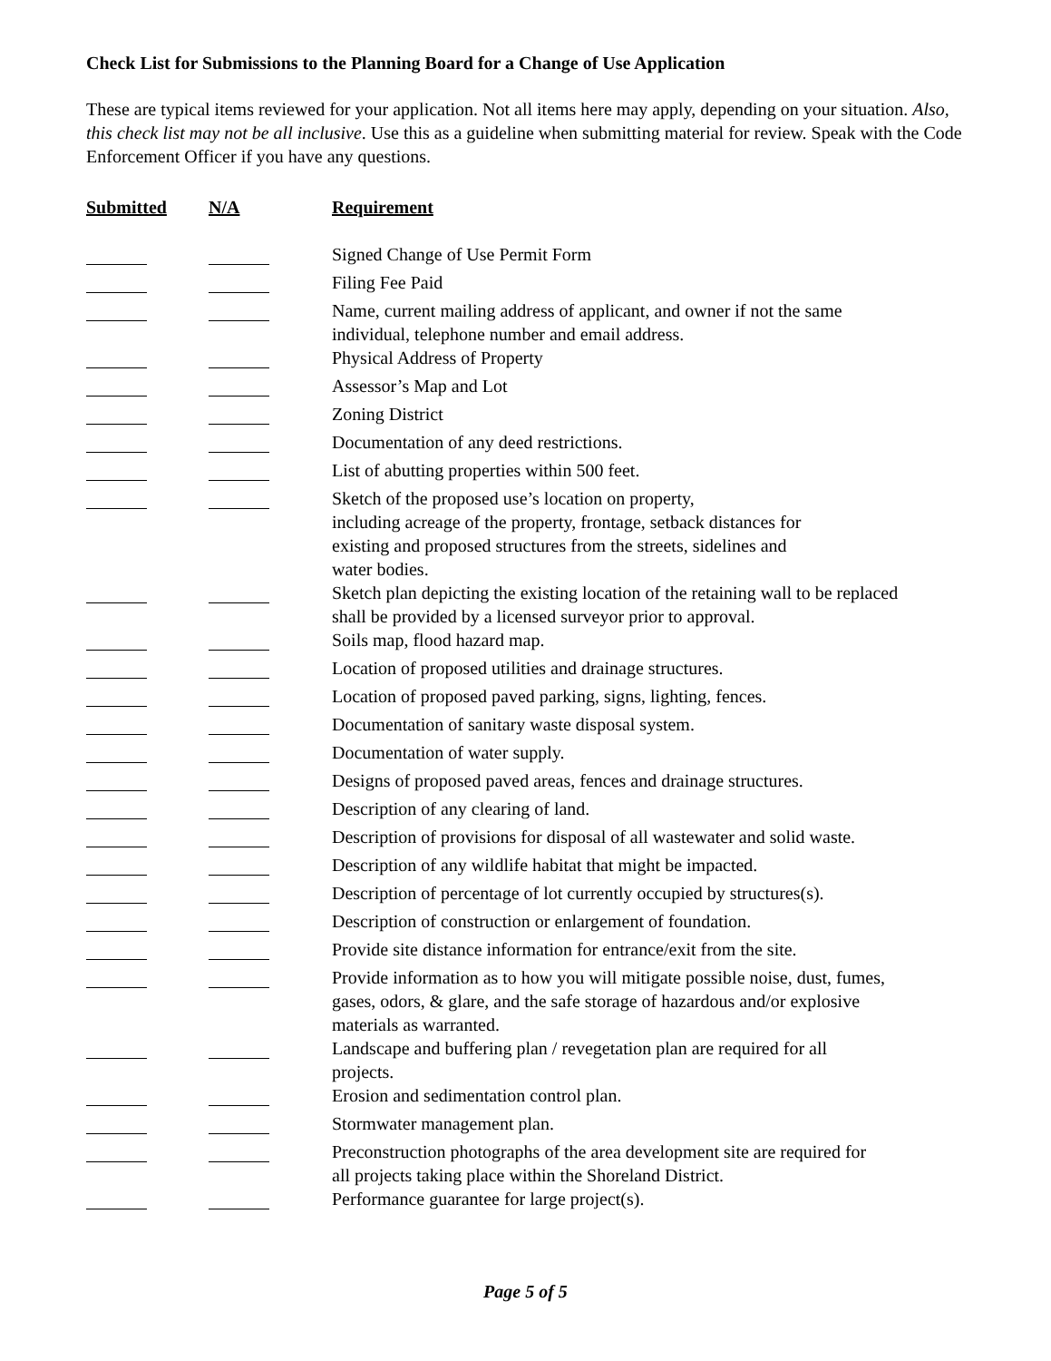Check List for Submissions to the Planning Board for a Change of Use Application
These are typical items reviewed for your application. Not all items here may apply, depending on your situation. Also, this check list may not be all inclusive. Use this as a guideline when submitting material for review. Speak with the Code Enforcement Officer if you have any questions.
| Submitted | N/A | Requirement |
| --- | --- | --- |
| | | Signed Change of Use Permit Form |
| | | Filing Fee Paid |
| | | Name, current mailing address of applicant, and owner if not the same individual, telephone number and email address. |
| | | Physical Address of Property |
| | | Assessor’s Map and Lot |
| | | Zoning District |
| | | Documentation of any deed restrictions. |
| | | List of abutting properties within 500 feet. |
| | | Sketch of the proposed use’s location on property, including acreage of the property, frontage, setback distances for existing and proposed structures from the streets, sidelines and water bodies. |
| | | Sketch plan depicting the existing location of the retaining wall to be replaced shall be provided by a licensed surveyor prior to approval. |
| | | Soils map, flood hazard map. |
| | | Location of proposed utilities and drainage structures. |
| | | Location of proposed paved parking, signs, lighting, fences. |
| | | Documentation of sanitary waste disposal system. |
| | | Documentation of water supply. |
| | | Designs of proposed paved areas, fences and drainage structures. |
| | | Description of any clearing of land. |
| | | Description of provisions for disposal of all wastewater and solid waste. |
| | | Description of any wildlife habitat that might be impacted. |
| | | Description of percentage of lot currently occupied by structures(s). |
| | | Description of construction or enlargement of foundation. |
| | | Provide site distance information for entrance/exit from the site. |
| | | Provide information as to how you will mitigate possible noise, dust, fumes, gases, odors, & glare, and the safe storage of hazardous and/or explosive materials as warranted. |
| | | Landscape and buffering plan / revegetation plan are required for all projects. |
| | | Erosion and sedimentation control plan. |
| | | Stormwater management plan. |
| | | Preconstruction photographs of the area development site are required for all projects taking place within the Shoreland District. |
| | | Performance guarantee for large project(s). |
Page 5 of 5